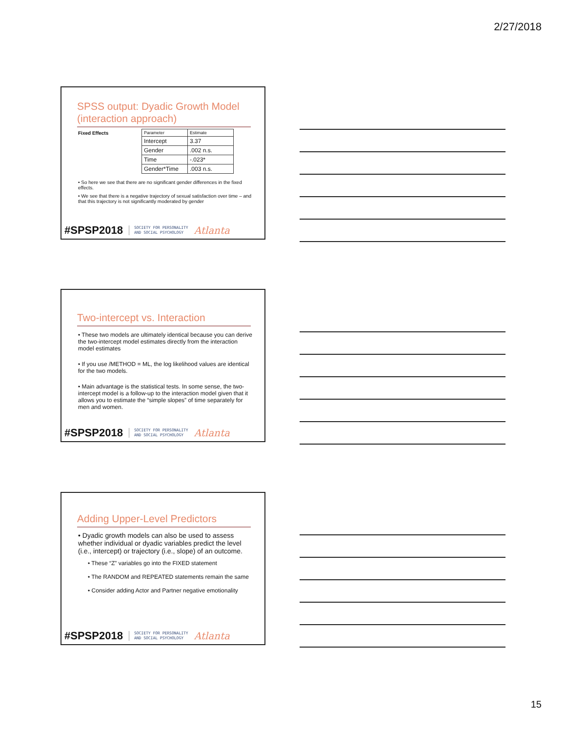2/27/2018
SPSS output: Dyadic Growth Model (interaction approach)
Fixed Effects
| Parameter | Estimate |
| --- | --- |
| Intercept | 3.37 |
| Gender | .002 n.s. |
| Time | -.023* |
| Gender*Time | .003 n.s. |
• So here we see that there are no significant gender differences in the fixed effects.
• We see that there is a negative trajectory of sexual satisfaction over time – and that this trajectory is not significantly moderated by gender
#SPSP2018 SOCIETY FOR PERSONALITY
AND SOCIAL PSYCHOLOGY Atlanta
Two-intercept vs. Interaction
• These two models are ultimately identical because you can derive the two-intercept model estimates directly from the interaction model estimates
• If you use /METHOD = ML, the log likelihood values are identical for the two models.
• Main advantage is the statistical tests. In some sense, the two-intercept model is a follow-up to the interaction model given that it allows you to estimate the “simple slopes” of time separately for men and women.
#SPSP2018 SOCIETY FOR PERSONALITY
AND SOCIAL PSYCHOLOGY Atlanta
Adding Upper-Level Predictors
• Dyadic growth models can also be used to assess whether individual or dyadic variables predict the level (i.e., intercept) or trajectory (i.e., slope) of an outcome.
• These “Z” variables go into the FIXED statement
• The RANDOM and REPEATED statements remain the same
• Consider adding Actor and Partner negative emotionality
#SPSP2018 SOCIETY FOR PERSONALITY
AND SOCIAL PSYCHOLOGY Atlanta
15